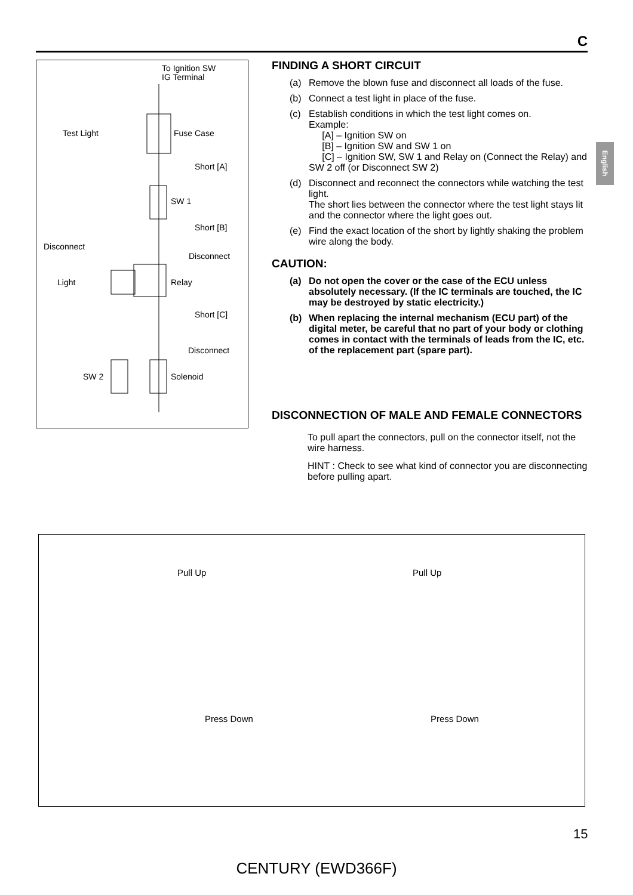C
English
To Ignition SW
IG Terminal
Test Light Fuse Case
Short [A]
SW 1
Short [B]
Disconnect
Disconnect
Light Relay
Short [C]
Disconnect
SW 2 Solenoid
FINDING A SHORT CIRCUIT
(a) Remove the blown fuse and disconnect all loads of the fuse.
(b) Connect a test light in place of the fuse.
(c) Establish conditions in which the test light comes on.
Example:
[A] – Ignition SW on
[B] – Ignition SW and SW 1 on
[C] – Ignition SW, SW 1 and Relay on (Connect the Relay) and SW 2 off (or Disconnect SW 2)
(d) Disconnect and reconnect the connectors while watching the test light.
The short lies between the connector where the test light stays lit and the connector where the light goes out.
(e) Find the exact location of the short by lightly shaking the problem wire along the body.
CAUTION:
(a) Do not open the cover or the case of the ECU unless absolutely necessary. (If the IC terminals are touched, the IC may be destroyed by static electricity.)
(b) When replacing the internal mechanism (ECU part) of the digital meter, be careful that no part of your body or clothing comes in contact with the terminals of leads from the IC, etc. of the replacement part (spare part).
DISCONNECTION OF MALE AND FEMALE CONNECTORS
To pull apart the connectors, pull on the connector itself, not the wire harness.
HINT : Check to see what kind of connector you are disconnecting before pulling apart.
Pull Up Pull Up
Press Down Press Down
15
CENTURY (EWD366F)